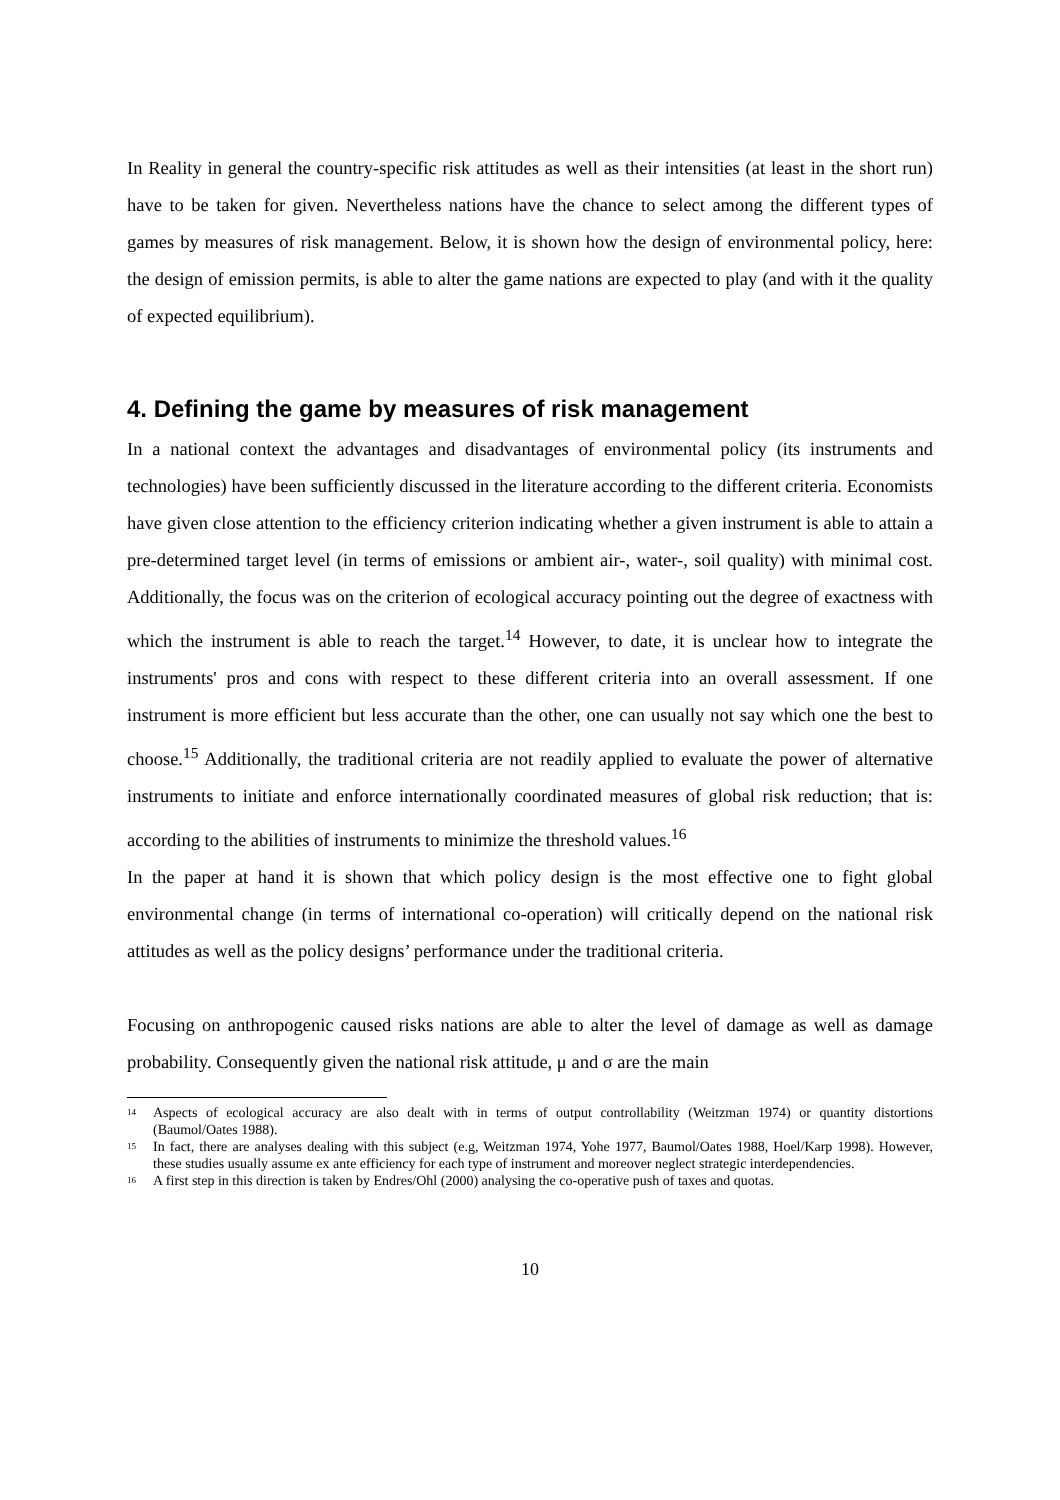In Reality in general the country-specific risk attitudes as well as their intensities (at least in the short run) have to be taken for given. Nevertheless nations have the chance to select among the different types of games by measures of risk management. Below, it is shown how the design of environmental policy, here: the design of emission permits, is able to alter the game nations are expected to play (and with it the quality of expected equilibrium).
4. Defining the game by measures of risk management
In a national context the advantages and disadvantages of environmental policy (its instruments and technologies) have been sufficiently discussed in the literature according to the different criteria. Economists have given close attention to the efficiency criterion indicating whether a given instrument is able to attain a pre-determined target level (in terms of emissions or ambient air-, water-, soil quality) with minimal cost. Additionally, the focus was on the criterion of ecological accuracy pointing out the degree of exactness with which the instrument is able to reach the target.<sup>14</sup> However, to date, it is unclear how to integrate the instruments' pros and cons with respect to these different criteria into an overall assessment. If one instrument is more efficient but less accurate than the other, one can usually not say which one the best to choose.<sup>15</sup> Additionally, the traditional criteria are not readily applied to evaluate the power of alternative instruments to initiate and enforce internationally coordinated measures of global risk reduction; that is: according to the abilities of instruments to minimize the threshold values.<sup>16</sup>
In the paper at hand it is shown that which policy design is the most effective one to fight global environmental change (in terms of international co-operation) will critically depend on the national risk attitudes as well as the policy designs’ performance under the traditional criteria.
Focusing on anthropogenic caused risks nations are able to alter the level of damage as well as damage probability. Consequently given the national risk attitude, μ and σ are the main
<sup>14</sup> Aspects of ecological accuracy are also dealt with in terms of output controllability (Weitzman 1974) or quantity distortions (Baumol/Oates 1988).
<sup>15</sup> In fact, there are analyses dealing with this subject (e.g, Weitzman 1974, Yohe 1977, Baumol/Oates 1988, Hoel/Karp 1998). However, these studies usually assume ex ante efficiency for each type of instrument and moreover neglect strategic interdependencies.
<sup>16</sup> A first step in this direction is taken by Endres/Ohl (2000) analysing the co-operative push of taxes and quotas.
10